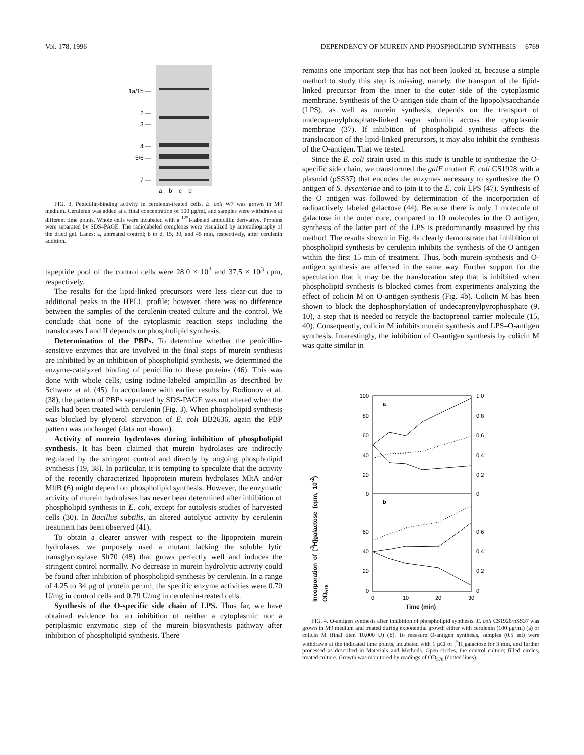Vol. 178, 1996 DEPENDENCY OF MUREIN AND PHOSPHOLIPID SYNTHESIS 6769
1a/1b —
2 —
3 —
4 —
5/6 —
7 —
a b c d
FIG. 3. Penicillin-binding activity in cerulenin-treated cells. E. coli W7 was grown in M9 medium. Cerulenin was added at a final concentration of 100 μg/ml, and samples were withdrawn at different time points. Whole cells were incubated with a <sup>125</sup>I-labeled ampicillin derivative. Proteins were separated by SDS–PAGE. The radiolabeled complexes were visualized by autoradiography of the dried gel. Lanes: a, untreated control; b to d, 15, 30, and 45 min, respectively, after cerulenin addition.
tapeptide pool of the control cells were 28.0 × 10<sup>3</sup> and 37.5 × 10<sup>3</sup> cpm, respectively.
The results for the lipid-linked precursors were less clear-cut due to additional peaks in the HPLC profile; however, there was no difference between the samples of the cerulenin-treated culture and the control. We conclude that none of the cytoplasmic reaction steps including the translocases I and II depends on phospholipid synthesis.
Determination of the PBPs. To determine whether the penicillin-sensitive enzymes that are involved in the final steps of murein synthesis are inhibited by an inhibition of phospholipid synthesis, we determined the enzyme-catalyzed binding of penicillin to these proteins (46). This was done with whole cells, using iodine-labeled ampicillin as described by Schwarz et al. (45). In accordance with earlier results by Rodionov et al. (38), the pattern of PBPs separated by SDS-PAGE was not altered when the cells had been treated with cerulenin (Fig. 3). When phospholipid synthesis was blocked by glycerol starvation of E. coli BB2636, again the PBP pattern was unchanged (data not shown).
Activity of murein hydrolases during inhibition of phospholipid synthesis. It has been claimed that murein hydrolases are indirectly regulated by the stringent control and directly by ongoing phospholipid synthesis (19, 38). In particular, it is tempting to speculate that the activity of the recently characterized lipoprotein murein hydrolases MltA and/or MltB (6) might depend on phospholipid synthesis. However, the enzymatic activity of murein hydrolases has never been determined after inhibition of phospholipid synthesis in E. coli, except for autolysis studies of harvested cells (30). In Bacillus subtilis, an altered autolytic activity by cerulenin treatment has been observed (41).
To obtain a clearer answer with respect to the lipoprotein murein hydrolases, we purposely used a mutant lacking the soluble lytic transglycosylase Slt70 (48) that grows perfectly well and induces the stringent control normally. No decrease in murein hydrolytic activity could be found after inhibition of phospholipid synthesis by cerulenin. In a range of 4.25 to 34 μg of protein per ml, the specific enzyme activities were 0.70 U/mg in control cells and 0.79 U/mg in cerulenin-treated cells.
Synthesis of the O-specific side chain of LPS. Thus far, we have obtained evidence for an inhibition of neither a cytoplasmic nor a periplasmic enzymatic step of the murein biosynthesis pathway after inhibition of phospholipid synthesis. There
remains one important step that has not been looked at, because a simple method to study this step is missing, namely, the transport of the lipid-linked precursor from the inner to the outer side of the cytoplasmic membrane. Synthesis of the O-antigen side chain of the lipopolysaccharide (LPS), as well as murein synthesis, depends on the transport of undecaprenylphosphate-linked sugar subunits across the cytoplasmic membrane (37). If inhibition of phospholipid synthesis affects the translocation of the lipid-linked precursors, it may also inhibit the synthesis of the O-antigen. That we tested.
Since the E. coli strain used in this study is unable to synthesize the O-specific side chain, we transformed the galE mutant E. coli CS1928 with a plasmid (pSS37) that encodes the enzymes necessary to synthesize the O antigen of S. dysenteriae and to join it to the E. coli LPS (47). Synthesis of the O antigen was followed by determination of the incorporation of radioactively labeled galactose (44). Because there is only 1 molecule of galactose in the outer core, compared to 10 molecules in the O antigen, synthesis of the latter part of the LPS is predominantly measured by this method. The results shown in Fig. 4a clearly demonstrate that inhibition of phospholipid synthesis by cerulenin inhibits the synthesis of the O antigen within the first 15 min of treatment. Thus, both murein synthesis and O-antigen synthesis are affected in the same way. Further support for the speculation that it may be the translocation step that is inhibited when phospholipid synthesis is blocked comes from experiments analyzing the effect of colicin M on O-antigen synthesis (Fig. 4b). Colicin M has been shown to block the dephosphorylation of undecaprenylpyrophosphate (9, 10), a step that is needed to recycle the bactoprenol carrier molecule (15, 40). Consequently, colicin M inhibits murein synthesis and LPS–O-antigen synthesis. Interestingly, the inhibition of O-antigen synthesis by colicin M was quite similar in
100
80
60
40
20
0
60
40
20
0
1.0
0.8
0.6
0.4
0.2
0
0.6
0.4
0.2
0
a
b
0
10
20
30
Time (min)
Incorporation of [<sup>3</sup>H]galactose (cpm, 10<sup>-2</sup>) OD<sub>578</sub>
FIG. 4. O-antigen synthesis after inhibition of phospholipid synthesis. E. coli CS1928/pSS37 was grown in M9 medium and treated during exponential growth either with cerulenin (100 μg/ml) (a) or colicin M (final titer, 10,000 U) (b). To measure O-antigen synthesis, samples (0.5 ml) were withdrawn at the indicated time points, incubated with 1 μCi of [<sup>3</sup>H]galactose for 3 min, and further processed as described in Materials and Methods. Open circles, the control culture; filled circles, treated culture. Growth was monitored by readings of OD<sub>578</sub> (dotted lines).